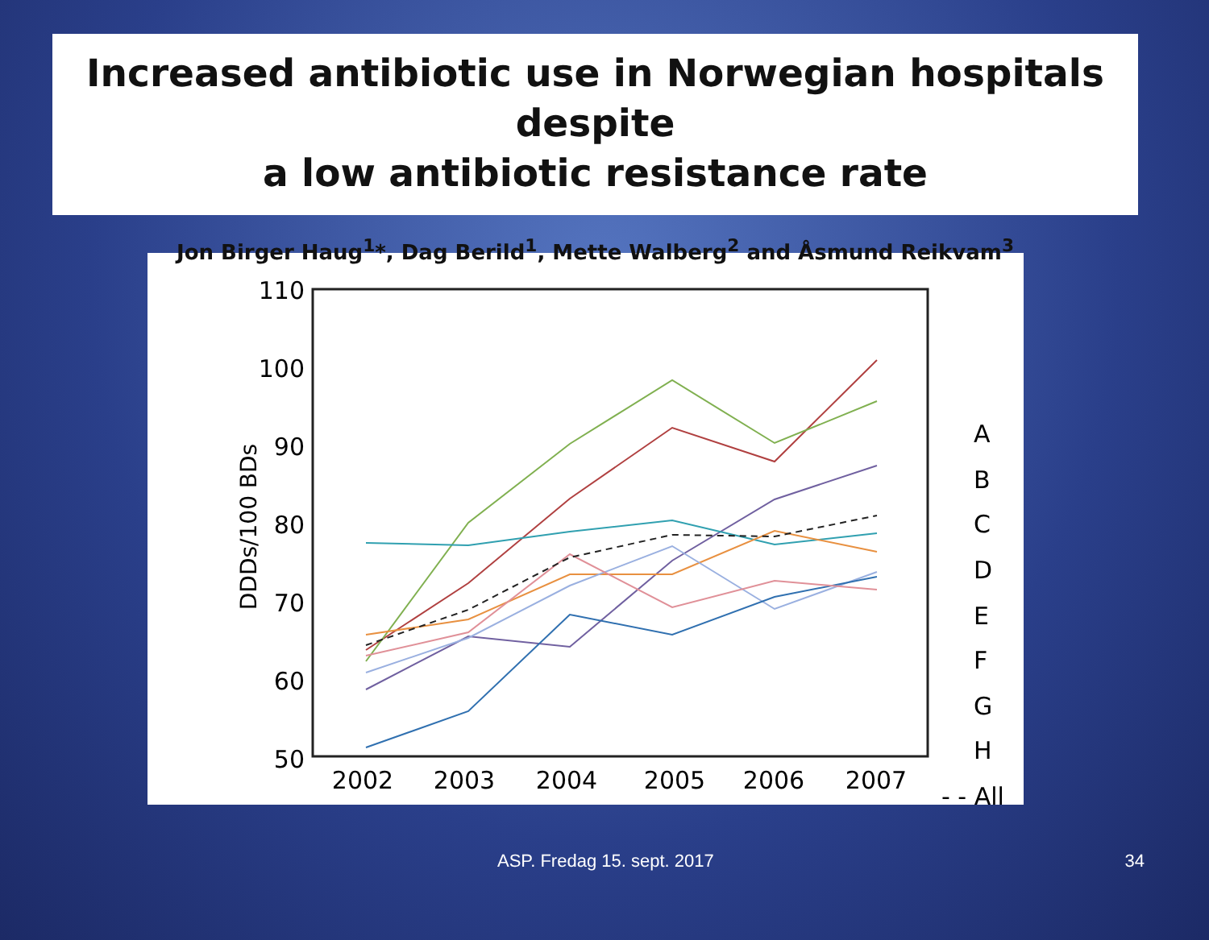Increased antibiotic use in Norwegian hospitals despite
a low antibiotic resistance rate
Jon Birger Haug<sup>1</sup>*, Dag Berild<sup>1</sup>, Mette Walberg<sup>2</sup> and Åsmund Reikvam<sup>3</sup>
110
100
90
80
70
60
50
DDDs/100 BDs
2002
2003
2004
2005
2006
2007
A
B
C
D
E
F
G
H
- - All
ASP. Fredag 15. sept. 2017 34